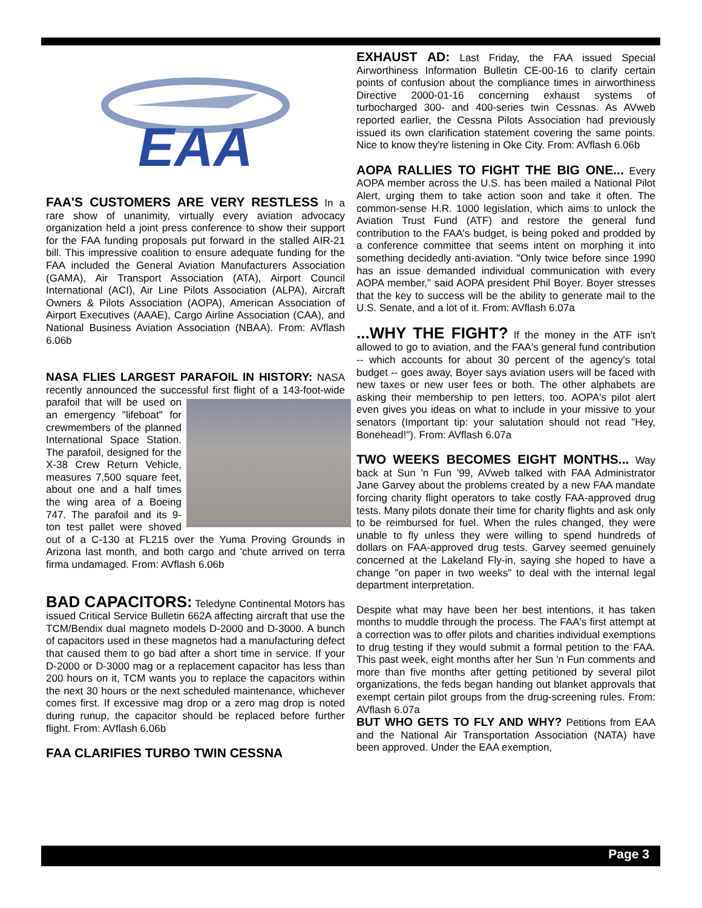EAA
FAA'S CUSTOMERS ARE VERY RESTLESS In a rare show of unanimity, virtually every aviation advocacy organization held a joint press conference to show their support for the FAA funding proposals put forward in the stalled AIR-21 bill. This impressive coalition to ensure adequate funding for the FAA included the General Aviation Manufacturers Association (GAMA), Air Transport Association (ATA), Airport Council International (ACI), Air Line Pilots Association (ALPA), Aircraft Owners & Pilots Association (AOPA), American Association of Airport Executives (AAAE), Cargo Airline Association (CAA), and National Business Aviation Association (NBAA). From: AVflash 6.06b
NASA FLIES LARGEST PARAFOIL IN HISTORY: NASA recently announced the successful first flight of a 143-foot-wide parafoil that will be used on an emergency "lifeboat" for crewmembers of the planned International Space Station. The parafoil, designed for the X-38 Crew Return Vehicle, measures 7,500 square feet, about one and a half times the wing area of a Boeing 747. The parafoil and its 9-ton test pallet were shoved out of a C-130 at FL215 over the Yuma Proving Grounds in Arizona last month, and both cargo and 'chute arrived on terra firma undamaged. From: AVflash 6.06b
BAD CAPACITORS: Teledyne Continental Motors has issued Critical Service Bulletin 662A affecting aircraft that use the TCM/Bendix dual magneto models D-2000 and D-3000. A bunch of capacitors used in these magnetos had a manufacturing defect that caused them to go bad after a short time in service. If your D-2000 or D-3000 mag or a replacement capacitor has less than 200 hours on it, TCM wants you to replace the capacitors within the next 30 hours or the next scheduled maintenance, whichever comes first. If excessive mag drop or a zero mag drop is noted during runup, the capacitor should be replaced before further flight. From: AVflash 6.06b
FAA CLARIFIES TURBO TWIN CESSNA
EXHAUST AD: Last Friday, the FAA issued Special Airworthiness Information Bulletin CE-00-16 to clarify certain points of confusion about the compliance times in airworthiness Directive 2000-01-16 concerning exhaust systems of turbocharged 300- and 400-series twin Cessnas. As AVweb reported earlier, the Cessna Pilots Association had previously issued its own clarification statement covering the same points. Nice to know they're listening in Oke City. From: AVflash 6.06b
AOPA RALLIES TO FIGHT THE BIG ONE... Every AOPA member across the U.S. has been mailed a National Pilot Alert, urging them to take action soon and take it often. The common-sense H.R. 1000 legislation, which aims to unlock the Aviation Trust Fund (ATF) and restore the general fund contribution to the FAA's budget, is being poked and prodded by a conference committee that seems intent on morphing it into something decidedly anti-aviation. "Only twice before since 1990 has an issue demanded individual communication with every AOPA member," said AOPA president Phil Boyer. Boyer stresses that the key to success will be the ability to generate mail to the U.S. Senate, and a lot of it. From: AVflash 6.07a
...WHY THE FIGHT? If the money in the ATF isn't allowed to go to aviation, and the FAA's general fund contribution -- which accounts for about 30 percent of the agency's total budget -- goes away, Boyer says aviation users will be faced with new taxes or new user fees or both. The other alphabets are asking their membership to pen letters, too. AOPA's pilot alert even gives you ideas on what to include in your missive to your senators (Important tip: your salutation should not read "Hey, Bonehead!"). From: AVflash 6.07a
TWO WEEKS BECOMES EIGHT MONTHS... Way back at Sun 'n Fun '99, AVweb talked with FAA Administrator Jane Garvey about the problems created by a new FAA mandate forcing charity flight operators to take costly FAA-approved drug tests. Many pilots donate their time for charity flights and ask only to be reimbursed for fuel. When the rules changed, they were unable to fly unless they were willing to spend hundreds of dollars on FAA-approved drug tests. Garvey seemed genuinely concerned at the Lakeland Fly-in, saying she hoped to have a change "on paper in two weeks" to deal with the internal legal department interpretation.
Despite what may have been her best intentions, it has taken months to muddle through the process. The FAA's first attempt at a correction was to offer pilots and charities individual exemptions to drug testing if they would submit a formal petition to the FAA. This past week, eight months after her Sun 'n Fun comments and more than five months after getting petitioned by several pilot organizations, the feds began handing out blanket approvals that exempt certain pilot groups from the drug-screening rules. From: AVflash 6.07a
BUT WHO GETS TO FLY AND WHY? Petitions from EAA and the National Air Transportation Association (NATA) have been approved. Under the EAA exemption,
Page 3